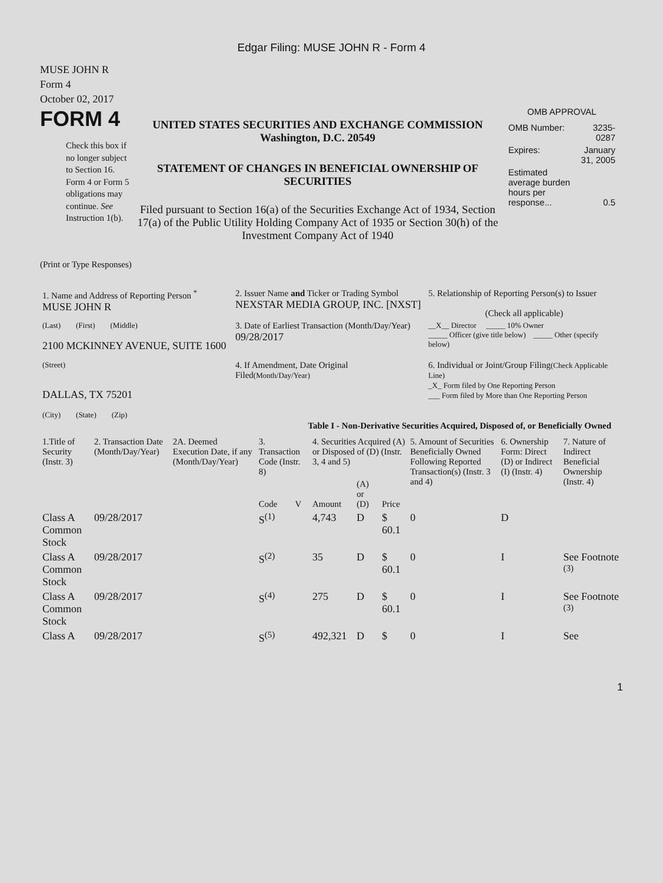Edgar Filing: MUSE JOHN R - Form 4
MUSE JOHN R
Form 4
October 02, 2017
FORM 4
Check this box if no longer subject to Section 16. Form 4 or Form 5 obligations may continue. See Instruction 1(b).
UNITED STATES SECURITIES AND EXCHANGE COMMISSION
Washington, D.C. 20549
STATEMENT OF CHANGES IN BENEFICIAL OWNERSHIP OF SECURITIES
Filed pursuant to Section 16(a) of the Securities Exchange Act of 1934, Section 17(a) of the Public Utility Holding Company Act of 1935 or Section 30(h) of the Investment Company Act of 1940
OMB APPROVAL
| OMB Number: | 3235-0287 |
| Expires: | January 31, 2005 |
| Estimated average burden hours per response... | 0.5 |
(Print or Type Responses)
| 1. Name and Address of Reporting Person <sup>*</sup> MUSE JOHN R | 2. Issuer Name and Ticker or Trading Symbol NEXSTAR MEDIA GROUP, INC. [NXST] | 5. Relationship of Reporting Person(s) to Issuer (Check all applicable) |
| (Last) (First) (Middle) 2100 MCKINNEY AVENUE, SUITE 1600 | 3. Date of Earliest Transaction (Month/Day/Year) 09/28/2017 | __X__ Director _____ 10% Owner _____ Officer (give title below) _____ Other (specify below) |
| (Street) DALLAS, TX 75201 (City) (State) (Zip) | 4. If Amendment, Date Original Filed (Month/Day/Year) | 6. Individual or Joint/Group Filing (Check Applicable Line) _X_ Form filed by One Reporting Person ___ Form filed by More than One Reporting Person |
Table I - Non-Derivative Securities Acquired, Disposed of, or Beneficially Owned
| 1.Title of Security (Instr. 3) | 2. Transaction Date (Month/Day/Year) | 2A. Deemed Execution Date, if any (Month/Day/Year) | 3. Transaction Code (Instr. 8) | | 4. Securities Acquired (A) or Disposed of (D) (Instr. 3, 4 and 5) | | | 5. Amount of Securities Beneficially Owned Following Reported Transaction(s) (Instr. 3 and 4) | 6. Ownership Form: Direct (D) or Indirect (I) (Instr. 4) | 7. Nature of Indirect Beneficial Ownership (Instr. 4) |
| --- | --- | --- | --- | --- | --- | --- | --- | --- | --- | --- |
| | | | Code | V | Amount | (A) or (D) | Price | | | |
| Class A Common Stock | 09/28/2017 | | S<sup>(1)</sup> | | 4,743 | D | $ 60.1 | 0 | D | |
| Class A Common Stock | 09/28/2017 | | S<sup>(2)</sup> | | 35 | D | $ 60.1 | 0 | I | See Footnote <sup>(3)</sup> |
| Class A Common Stock | 09/28/2017 | | S<sup>(4)</sup> | | 275 | D | $ 60.1 | 0 | I | See Footnote <sup>(3)</sup> |
| Class A | 09/28/2017 | | S<sup>(5)</sup> | | 492,321 | D | $ | 0 | I | See |
1